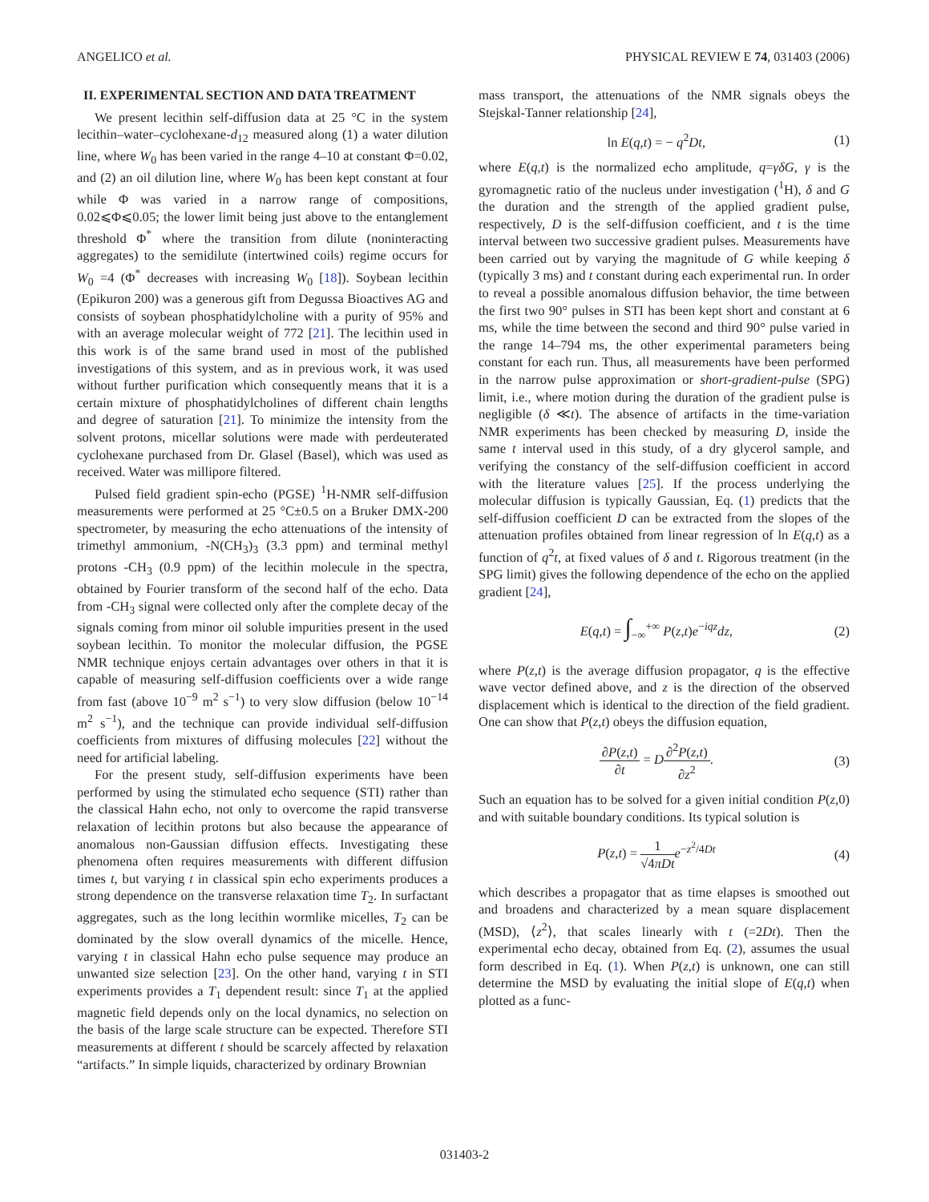ANGELICO et al. PHYSICAL REVIEW E 74, 031403 (2006)
II. EXPERIMENTAL SECTION AND DATA TREATMENT
We present lecithin self-diffusion data at 25 °C in the system lecithin–water–cyclohexane-d<sub>12</sub> measured along (1) a water dilution line, where W<sub>0</sub> has been varied in the range 4–10 at constant Φ=0.02, and (2) an oil dilution line, where W<sub>0</sub> has been kept constant at four while Φ was varied in a narrow range of compositions, 0.02⩽Φ⩽0.05; the lower limit being just above to the entanglement threshold Φ<sup>*</sup> where the transition from dilute (noninteracting aggregates) to the semidilute (intertwined coils) regime occurs for W<sub>0</sub> =4 (Φ<sup>*</sup> decreases with increasing W<sub>0</sub> [18]). Soybean lecithin (Epikuron 200) was a generous gift from Degussa Bioactives AG and consists of soybean phosphatidylcholine with a purity of 95% and with an average molecular weight of 772 [21]. The lecithin used in this work is of the same brand used in most of the published investigations of this system, and as in previous work, it was used without further purification which consequently means that it is a certain mixture of phosphatidylcholines of different chain lengths and degree of saturation [21]. To minimize the intensity from the solvent protons, micellar solutions were made with perdeuterated cyclohexane purchased from Dr. Glasel (Basel), which was used as received. Water was millipore filtered.
Pulsed field gradient spin-echo (PGSE) <sup>1</sup>H-NMR self-diffusion measurements were performed at 25 °C±0.5 on a Bruker DMX-200 spectrometer, by measuring the echo attenuations of the intensity of trimethyl ammonium, -N(CH<sub>3</sub>)<sub>3</sub> (3.3 ppm) and terminal methyl protons -CH<sub>3</sub> (0.9 ppm) of the lecithin molecule in the spectra, obtained by Fourier transform of the second half of the echo. Data from -CH<sub>3</sub> signal were collected only after the complete decay of the signals coming from minor oil soluble impurities present in the used soybean lecithin. To monitor the molecular diffusion, the PGSE NMR technique enjoys certain advantages over others in that it is capable of measuring self-diffusion coefficients over a wide range from fast (above 10<sup>−9</sup> m<sup>2</sup> s<sup>−1</sup>) to very slow diffusion (below 10<sup>−14</sup> m<sup>2</sup> s<sup>−1</sup>), and the technique can provide individual self-diffusion coefficients from mixtures of diffusing molecules [22] without the need for artificial labeling.
For the present study, self-diffusion experiments have been performed by using the stimulated echo sequence (STI) rather than the classical Hahn echo, not only to overcome the rapid transverse relaxation of lecithin protons but also because the appearance of anomalous non-Gaussian diffusion effects. Investigating these phenomena often requires measurements with different diffusion times t, but varying t in classical spin echo experiments produces a strong dependence on the transverse relaxation time T<sub>2</sub>. In surfactant aggregates, such as the long lecithin wormlike micelles, T<sub>2</sub> can be dominated by the slow overall dynamics of the micelle. Hence, varying t in classical Hahn echo pulse sequence may produce an unwanted size selection [23]. On the other hand, varying t in STI experiments provides a T<sub>1</sub> dependent result: since T<sub>1</sub> at the applied magnetic field depends only on the local dynamics, no selection on the basis of the large scale structure can be expected. Therefore STI measurements at different t should be scarcely affected by relaxation “artifacts.” In simple liquids, characterized by ordinary Brownian
mass transport, the attenuations of the NMR signals obeys the Stejskal-Tanner relationship [24],
ln E(q,t) = − q<sup>2</sup>Dt, (1)
where E(q,t) is the normalized echo amplitude, q=γδG, γ is the gyromagnetic ratio of the nucleus under investigation (<sup>1</sup>H), δ and G the duration and the strength of the applied gradient pulse, respectively, D is the self-diffusion coefficient, and t is the time interval between two successive gradient pulses. Measurements have been carried out by varying the magnitude of G while keeping δ (typically 3 ms) and t constant during each experimental run. In order to reveal a possible anomalous diffusion behavior, the time between the first two 90° pulses in STI has been kept short and constant at 6 ms, while the time between the second and third 90° pulse varied in the range 14–794 ms, the other experimental parameters being constant for each run. Thus, all measurements have been performed in the narrow pulse approximation or short-gradient-pulse (SPG) limit, i.e., where motion during the duration of the gradient pulse is negligible (δ ≪t). The absence of artifacts in the time-variation NMR experiments has been checked by measuring D, inside the same t interval used in this study, of a dry glycerol sample, and verifying the constancy of the self-diffusion coefficient in accord with the literature values [25]. If the process underlying the molecular diffusion is typically Gaussian, Eq. (1) predicts that the self-diffusion coefficient D can be extracted from the slopes of the attenuation profiles obtained from linear regression of ln E(q,t) as a function of q<sup>2</sup>t, at fixed values of δ and t. Rigorous treatment (in the SPG limit) gives the following dependence of the echo on the applied gradient [24],
E(q,t) = ∫<sub>−∞</sub><sup>+∞</sup> P(z,t)e<sup>−iqz</sup>dz, (2)
where P(z,t) is the average diffusion propagator, q is the effective wave vector defined above, and z is the direction of the observed displacement which is identical to the direction of the field gradient. One can show that P(z,t) obeys the diffusion equation,
∂P(z,t) ∂t = D∂<sup>2</sup>P(z,t) ∂z<sup>2</sup>. (3)
Such an equation has to be solved for a given initial condition P(z,0) and with suitable boundary conditions. Its typical solution is
P(z,t) = 1 √4πDt e<sup>−z<sup>2</sup>/4Dt</sup> (4)
which describes a propagator that as time elapses is smoothed out and broadens and characterized by a mean square displacement (MSD), ⟨z<sup>2</sup>⟩, that scales linearly with t (=2Dt). Then the experimental echo decay, obtained from Eq. (2), assumes the usual form described in Eq. (1). When P(z,t) is unknown, one can still determine the MSD by evaluating the initial slope of E(q,t) when plotted as a func-
031403-2